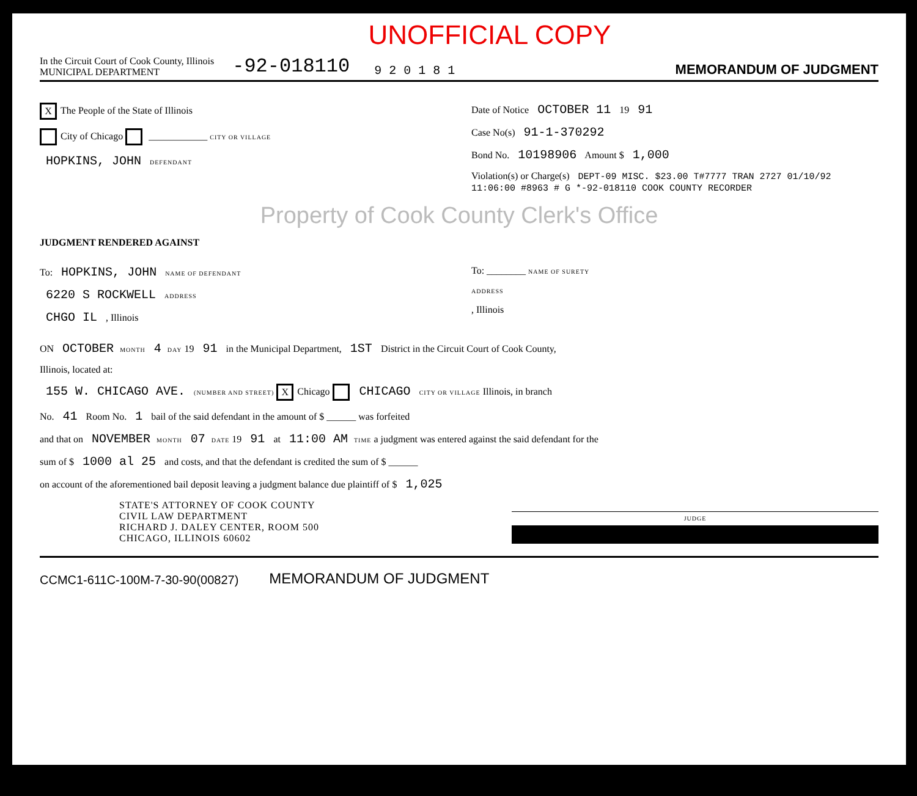UNOFFICIAL COPY
In the Circuit Court of Cook County, Illinois
MUNICIPAL DEPARTMENT
-92-018110
9 2 0 1 8 1
MEMORANDUM OF JUDGMENT
X The People of the State of Illinois
City of Chicago ____________ CITY OR VILLAGE
HOPKINS, JOHN DEFENDANT
Date of Notice OCTOBER 11 19 91
Case No(s) 91-1-370292
Bond No. 10198906 Amount $ 1,000
Violation(s) or Charge(s) DEPT-09 MISC. $23.00 T#7777 TRAN 2727 01/10/92 11:06:00 #8963 # G *-92-018110 COOK COUNTY RECORDER
Property of Cook County Clerk's Office
JUDGMENT RENDERED AGAINST
To: HOPKINS, JOHN NAME OF DEFENDANT
6220 S ROCKWELL ADDRESS
CHGO IL , Illinois
To: ________ NAME OF SURETY
ADDRESS
, Illinois
ON OCTOBER MONTH 4 DAY 19 91 in the Municipal Department, 1ST District in the Circuit Court of Cook County,
Illinois, located at:
155 W. CHICAGO AVE. (NUMBER AND STREET) X Chicago CHICAGO CITY OR VILLAGE Illinois, in branch
No. 41 Room No. 1 bail of the said defendant in the amount of $ ______ was forfeited
and that on NOVEMBER MONTH 07 DATE 19 91 at 11:00 AM TIME a judgment was entered against the said defendant for the
sum of $ 1000 al 25 and costs, and that the defendant is credited the sum of $ ______
on account of the aforementioned bail deposit leaving a judgment balance due plaintiff of $ 1,025
STATE'S ATTORNEY OF COOK COUNTY
CIVIL LAW DEPARTMENT
RICHARD J. DALEY CENTER, ROOM 500
CHICAGO, ILLINOIS 60602
JUDGE
CCMC1-611C-100M-7-30-90(00827)
MEMORANDUM OF JUDGMENT